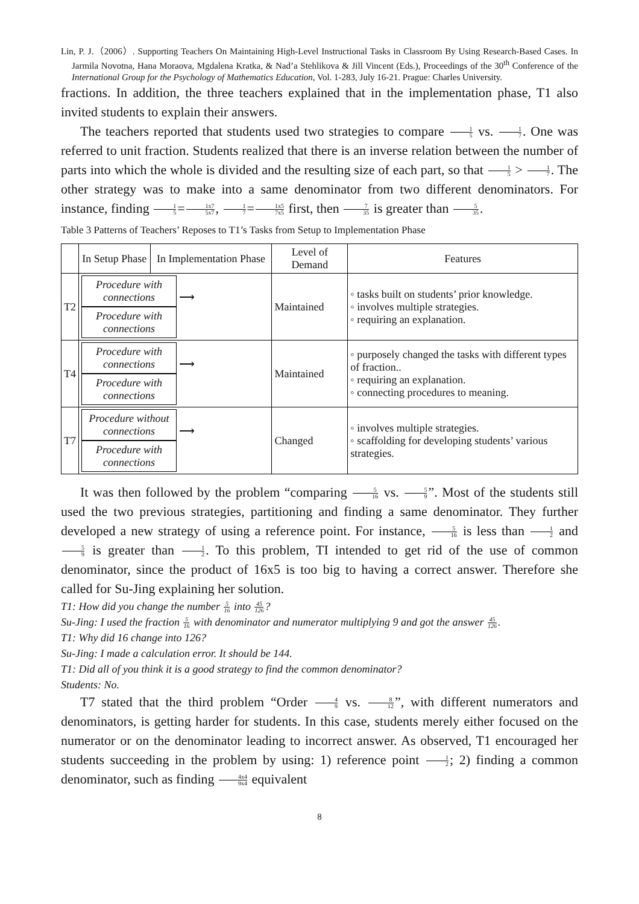Lin, P. J.（2006）. Supporting Teachers On Maintaining High-Level Instructional Tasks in Classroom By Using Research-Based Cases. In Jarmila Novotna, Hana Moraova, Mgdalena Kratka, & Nad’a Stehlikova & Jill Vincent (Eds.), Proceedings of the 30<sup>th</sup> Conference of the International Group for the Psychology of Mathematics Education, Vol. 1-283, July 16-21. Prague: Charles University.
fractions. In addition, the three teachers explained that in the implementation phase, T1 also invited students to explain their answers.
The teachers reported that students used two strategies to compare 1 5 vs. 1 7. One was referred to unit fraction. Students realized that there is an inverse relation between the number of parts into which the whole is divided and the resulting size of each part, so that 1 5 > 1 7. The other strategy was to make into a same denominator from two different denominators. For instance, finding 1 5=1x7 5x7, 1 7=1x5 7x5 first, then 7 35 is greater than 5 35.
Table 3 Patterns of Teachers’ Reposes to T1’s Tasks from Setup to Implementation Phase
| | In Setup Phase | In Implementation Phase | Level of Demand | Features |
| --- | --- | --- | --- | --- |
| T2 | Procedure with connections ⟶ Procedure with connections | | Maintained | ◦ tasks built on students’ prior knowledge. ◦ involves multiple strategies. ◦ requiring an explanation. |
| T4 | Procedure with connections ⟶ Procedure with connections | | Maintained | ◦ purposely changed the tasks with different types of fraction.. ◦ requiring an explanation. ◦ connecting procedures to meaning. |
| T7 | Procedure without connections ⟶ Procedure with connections | | Changed | ◦ involves multiple strategies. ◦ scaffolding for developing students’ various strategies. |
It was then followed by the problem “comparing 5 16 vs. 5 9”. Most of the students still used the two previous strategies, partitioning and finding a same denominator. They further developed a new strategy of using a reference point. For instance, 5 16 is less than 1 2 and 5 9 is greater than 1 2. To this problem, TI intended to get rid of the use of common denominator, since the product of 16x5 is too big to having a correct answer. Therefore she called for Su-Jing explaining her solution.
T1: How did you change the number 5 16 into 45 126?
Su-Jing: I used the fraction 5 16 with denominator and numerator multiplying 9 and got the answer 45 126.
T1: Why did 16 change into 126?
Su-Jing: I made a calculation error. It should be 144.
T1: Did all of you think it is a good strategy to find the common denominator?
Students: No.
T7 stated that the third problem “Order 4 9 vs. 8 12”, with different numerators and denominators, is getting harder for students. In this case, students merely either focused on the numerator or on the denominator leading to incorrect answer. As observed, T1 encouraged her students succeeding in the problem by using: 1) reference point 1 2; 2) finding a common denominator, such as finding 4x4 9x4 equivalent
8